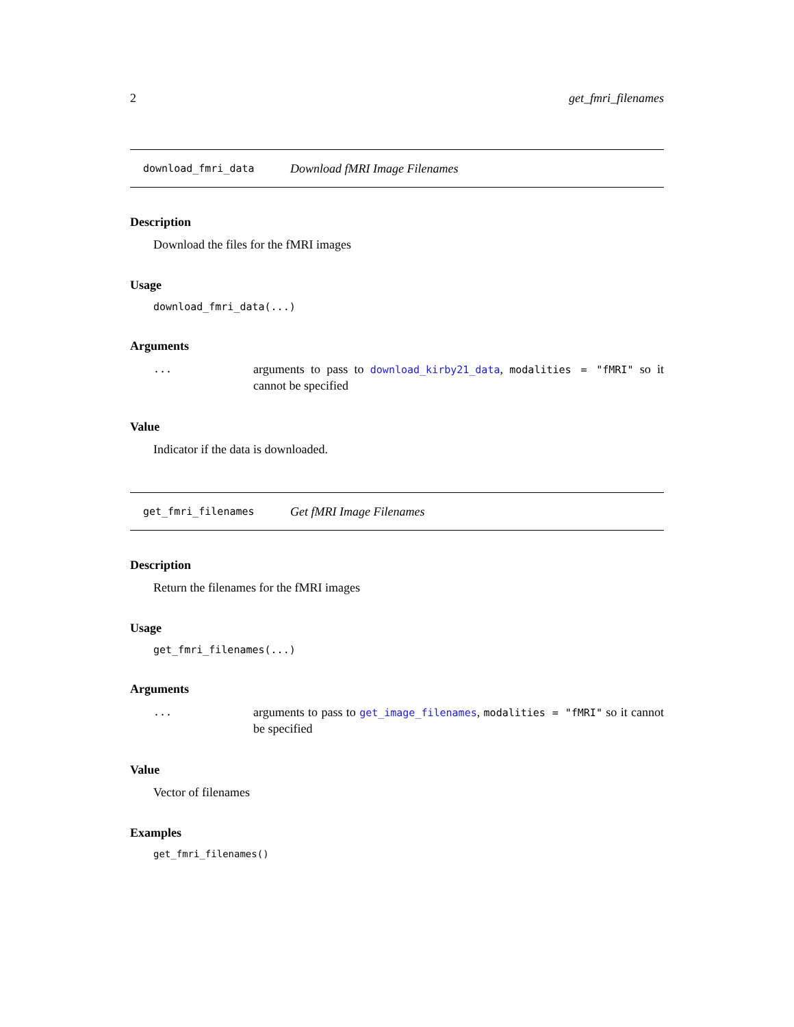2 get_fmri_filenames
download_fmri_data Download fMRI Image Filenames
Description
Download the files for the fMRI images
Usage
download_fmri_data(...)
Arguments
... arguments to pass to download_kirby21_data, modalities = "fMRI" so it cannot be specified
Value
Indicator if the data is downloaded.
get_fmri_filenames Get fMRI Image Filenames
Description
Return the filenames for the fMRI images
Usage
get_fmri_filenames(...)
Arguments
... arguments to pass to get_image_filenames, modalities = "fMRI" so it cannot be specified
Value
Vector of filenames
Examples
get_fmri_filenames()